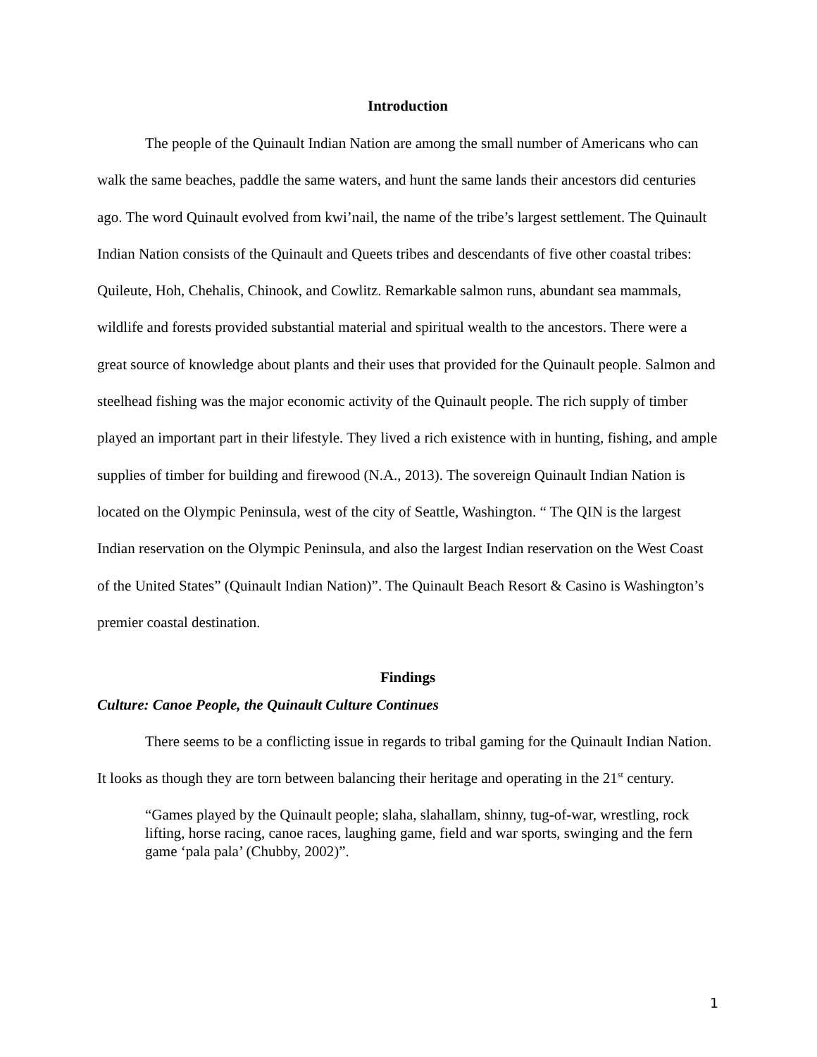Introduction
The people of the Quinault Indian Nation are among the small number of Americans who can walk the same beaches, paddle the same waters, and hunt the same lands their ancestors did centuries ago. The word Quinault evolved from kwi’nail, the name of the tribe’s largest settlement. The Quinault Indian Nation consists of the Quinault and Queets tribes and descendants of five other coastal tribes: Quileute, Hoh, Chehalis, Chinook, and Cowlitz. Remarkable salmon runs, abundant sea mammals, wildlife and forests provided substantial material and spiritual wealth to the ancestors. There were a great source of knowledge about plants and their uses that provided for the Quinault people. Salmon and steelhead fishing was the major economic activity of the Quinault people. The rich supply of timber played an important part in their lifestyle. They lived a rich existence with in hunting, fishing, and ample supplies of timber for building and firewood (N.A., 2013). The sovereign Quinault Indian Nation is located on the Olympic Peninsula, west of the city of Seattle, Washington. “ The QIN is the largest Indian reservation on the Olympic Peninsula, and also the largest Indian reservation on the West Coast of the United States” (Quinault Indian Nation)”. The Quinault Beach Resort & Casino is Washington’s premier coastal destination.
Findings
Culture: Canoe People, the Quinault Culture Continues
There seems to be a conflicting issue in regards to tribal gaming for the Quinault Indian Nation. It looks as though they are torn between balancing their heritage and operating in the 21<sup>st</sup> century.
“Games played by the Quinault people; slaha, slahallam, shinny, tug-of-war, wrestling, rock lifting, horse racing, canoe races, laughing game, field and war sports, swinging and the fern game ‘pala pala’ (Chubby, 2002)”.
1